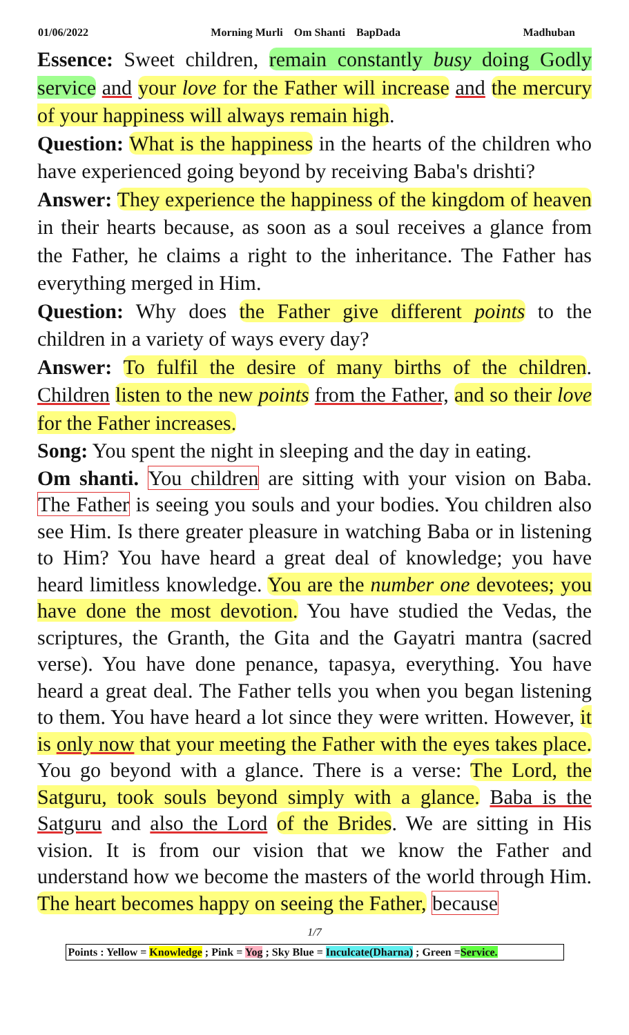01/06/2022 Morning Murli Om Shanti BapDada Madhuban
Essence: Sweet children, remain constantly busy doing Godly service and your love for the Father will increase and the mercury of your happiness will always remain high.
Question: What is the happiness in the hearts of the children who have experienced going beyond by receiving Baba's drishti?
Answer: They experience the happiness of the kingdom of heaven in their hearts because, as soon as a soul receives a glance from the Father, he claims a right to the inheritance. The Father has everything merged in Him.
Question: Why does the Father give different points to the children in a variety of ways every day?
Answer: To fulfil the desire of many births of the children. Children listen to the new points from the Father, and so their love for the Father increases.
Song: You spent the night in sleeping and the day in eating.
Om shanti. You children are sitting with your vision on Baba. The Father is seeing you souls and your bodies. You children also see Him. Is there greater pleasure in watching Baba or in listening to Him? You have heard a great deal of knowledge; you have heard limitless knowledge. You are the number one devotees; you have done the most devotion. You have studied the Vedas, the scriptures, the Granth, the Gita and the Gayatri mantra (sacred verse). You have done penance, tapasya, everything. You have heard a great deal. The Father tells you when you began listening to them. You have heard a lot since they were written. However, it is only now that your meeting the Father with the eyes takes place. You go beyond with a glance. There is a verse: The Lord, the Satguru, took souls beyond simply with a glance. Baba is the Satguru and also the Lord of the Brides. We are sitting in His vision. It is from our vision that we know the Father and understand how we become the masters of the world through Him. The heart becomes happy on seeing the Father, because
1/7
Points : Yellow = Knowledge ; Pink = Yog ; Sky Blue = Inculcate(Dharna) ; Green =Service.